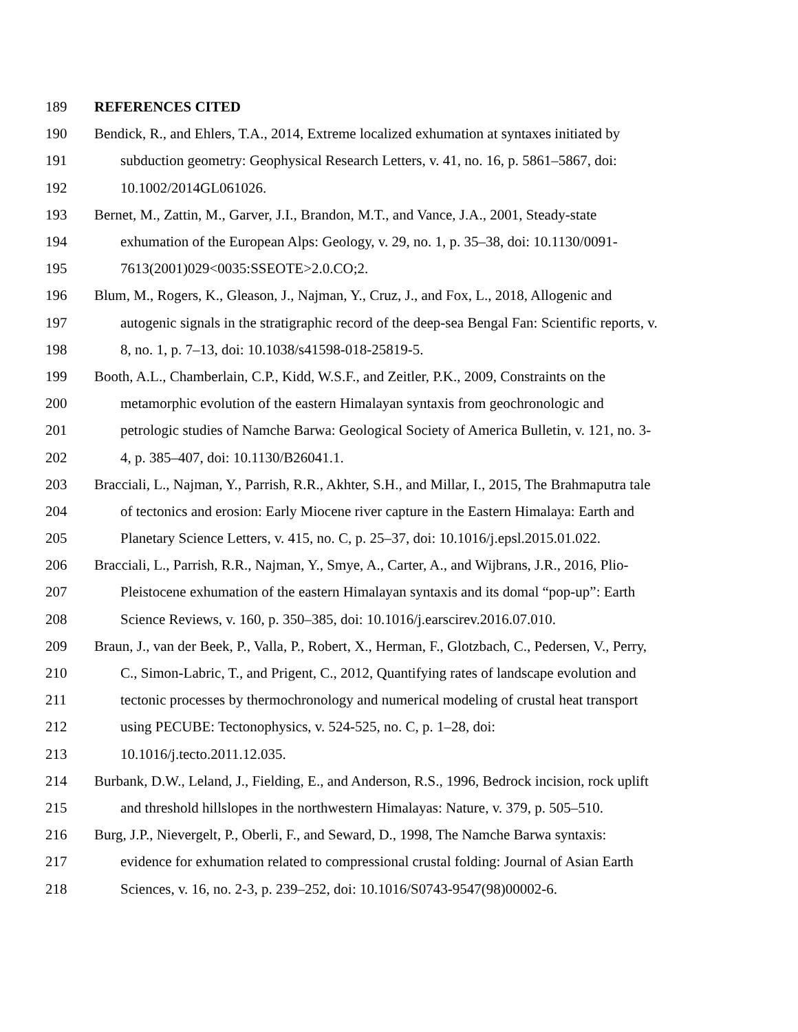189 REFERENCES CITED
190 Bendick, R., and Ehlers, T.A., 2014, Extreme localized exhumation at syntaxes initiated by
191 subduction geometry: Geophysical Research Letters, v. 41, no. 16, p. 5861–5867, doi:
192 10.1002/2014GL061026.
193 Bernet, M., Zattin, M., Garver, J.I., Brandon, M.T., and Vance, J.A., 2001, Steady-state
194 exhumation of the European Alps: Geology, v. 29, no. 1, p. 35–38, doi: 10.1130/0091-
195 7613(2001)029<0035:SSEOTE>2.0.CO;2.
196 Blum, M., Rogers, K., Gleason, J., Najman, Y., Cruz, J., and Fox, L., 2018, Allogenic and
197 autogenic signals in the stratigraphic record of the deep-sea Bengal Fan: Scientific reports, v.
198 8, no. 1, p. 7–13, doi: 10.1038/s41598-018-25819-5.
199 Booth, A.L., Chamberlain, C.P., Kidd, W.S.F., and Zeitler, P.K., 2009, Constraints on the
200 metamorphic evolution of the eastern Himalayan syntaxis from geochronologic and
201 petrologic studies of Namche Barwa: Geological Society of America Bulletin, v. 121, no. 3-
202 4, p. 385–407, doi: 10.1130/B26041.1.
203 Bracciali, L., Najman, Y., Parrish, R.R., Akhter, S.H., and Millar, I., 2015, The Brahmaputra tale
204 of tectonics and erosion: Early Miocene river capture in the Eastern Himalaya: Earth and
205 Planetary Science Letters, v. 415, no. C, p. 25–37, doi: 10.1016/j.epsl.2015.01.022.
206 Bracciali, L., Parrish, R.R., Najman, Y., Smye, A., Carter, A., and Wijbrans, J.R., 2016, Plio-
207 Pleistocene exhumation of the eastern Himalayan syntaxis and its domal “pop-up”: Earth
208 Science Reviews, v. 160, p. 350–385, doi: 10.1016/j.earscirev.2016.07.010.
209 Braun, J., van der Beek, P., Valla, P., Robert, X., Herman, F., Glotzbach, C., Pedersen, V., Perry,
210 C., Simon-Labric, T., and Prigent, C., 2012, Quantifying rates of landscape evolution and
211 tectonic processes by thermochronology and numerical modeling of crustal heat transport
212 using PECUBE: Tectonophysics, v. 524-525, no. C, p. 1–28, doi:
213 10.1016/j.tecto.2011.12.035.
214 Burbank, D.W., Leland, J., Fielding, E., and Anderson, R.S., 1996, Bedrock incision, rock uplift
215 and threshold hillslopes in the northwestern Himalayas: Nature, v. 379, p. 505–510.
216 Burg, J.P., Nievergelt, P., Oberli, F., and Seward, D., 1998, The Namche Barwa syntaxis:
217 evidence for exhumation related to compressional crustal folding: Journal of Asian Earth
218 Sciences, v. 16, no. 2-3, p. 239–252, doi: 10.1016/S0743-9547(98)00002-6.